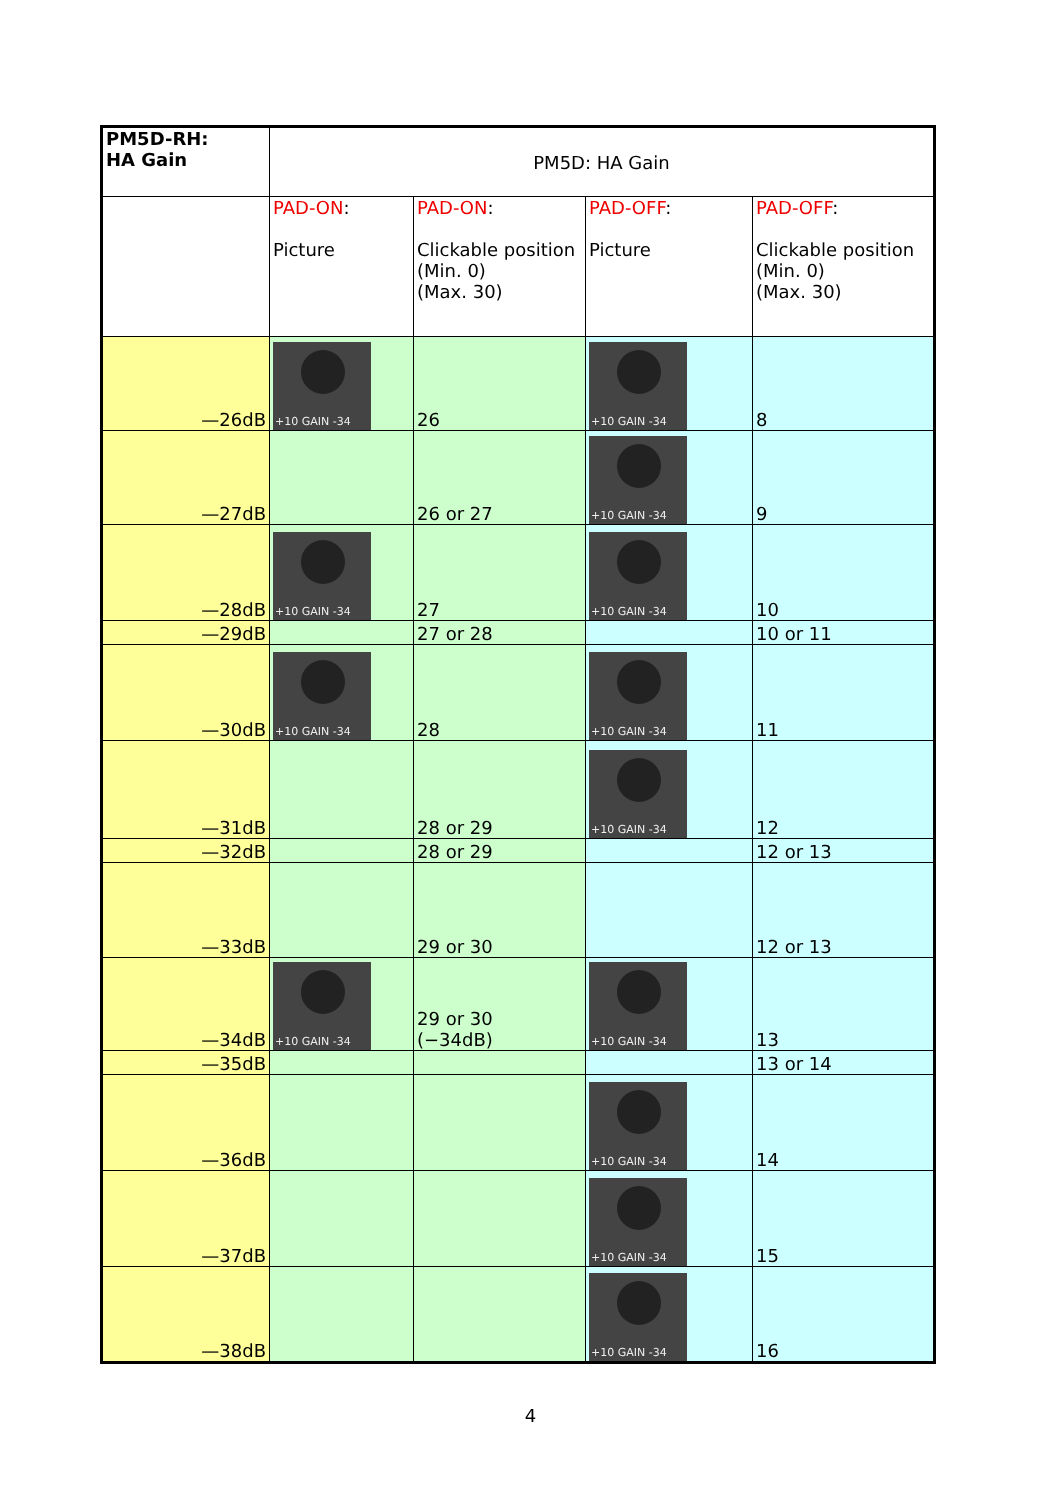| PM5D-RH: HA Gain | PM5D: HA Gain | | | |
| --- | --- | --- | --- | --- |
| | PAD-ON : Picture | PAD-ON : Clickable position (Min. 0) (Max. 30) | PAD-OFF : Picture | PAD-OFF : Clickable position (Min. 0) (Max. 30) |
| —26dB | +10 GAIN -34 | 26 | +10 GAIN -34 | 8 |
| —27dB | | 26 or 27 | +10 GAIN -34 | 9 |
| —28dB | +10 GAIN -34 | 27 | +10 GAIN -34 | 10 |
| —29dB | | 27 or 28 | | 10 or 11 |
| —30dB | +10 GAIN -34 | 28 | +10 GAIN -34 | 11 |
| —31dB | | 28 or 29 | +10 GAIN -34 | 12 |
| —32dB | | 28 or 29 | | 12 or 13 |
| —33dB | | 29 or 30 | | 12 or 13 |
| —34dB | +10 GAIN -34 | 29 or 30 (−34dB) | +10 GAIN -34 | 13 |
| —35dB | | | | 13 or 14 |
| —36dB | | | +10 GAIN -34 | 14 |
| —37dB | | | +10 GAIN -34 | 15 |
| —38dB | | | +10 GAIN -34 | 16 |
4